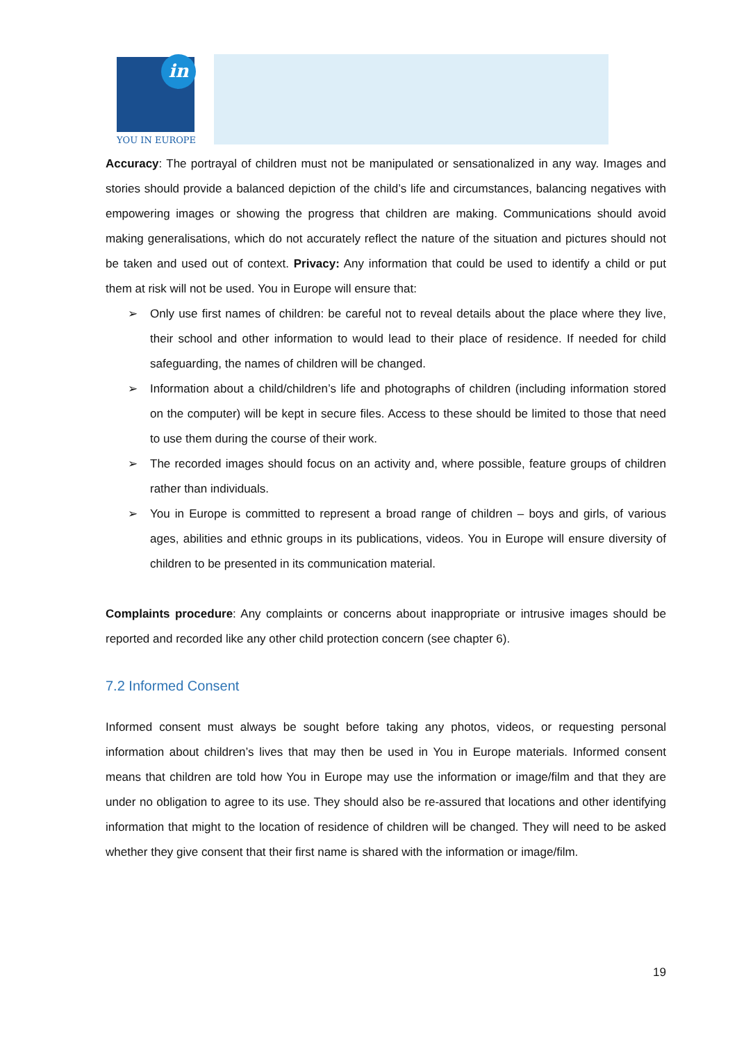in
YOU IN EUROPE
Accuracy: The portrayal of children must not be manipulated or sensationalized in any way. Images and stories should provide a balanced depiction of the child’s life and circumstances, balancing negatives with empowering images or showing the progress that children are making. Communications should avoid making generalisations, which do not accurately reflect the nature of the situation and pictures should not be taken and used out of context. Privacy: Any information that could be used to identify a child or put them at risk will not be used. You in Europe will ensure that:
➢ Only use first names of children: be careful not to reveal details about the place where they live, their school and other information to would lead to their place of residence. If needed for child safeguarding, the names of children will be changed.
➢ Information about a child/children’s life and photographs of children (including information stored on the computer) will be kept in secure files. Access to these should be limited to those that need to use them during the course of their work.
➢ The recorded images should focus on an activity and, where possible, feature groups of children rather than individuals.
➢ You in Europe is committed to represent a broad range of children – boys and girls, of various ages, abilities and ethnic groups in its publications, videos. You in Europe will ensure diversity of children to be presented in its communication material.
Complaints procedure: Any complaints or concerns about inappropriate or intrusive images should be reported and recorded like any other child protection concern (see chapter 6).
7.2 Informed Consent
Informed consent must always be sought before taking any photos, videos, or requesting personal information about children’s lives that may then be used in You in Europe materials. Informed consent means that children are told how You in Europe may use the information or image/film and that they are under no obligation to agree to its use. They should also be re-assured that locations and other identifying information that might to the location of residence of children will be changed. They will need to be asked whether they give consent that their first name is shared with the information or image/film.
19